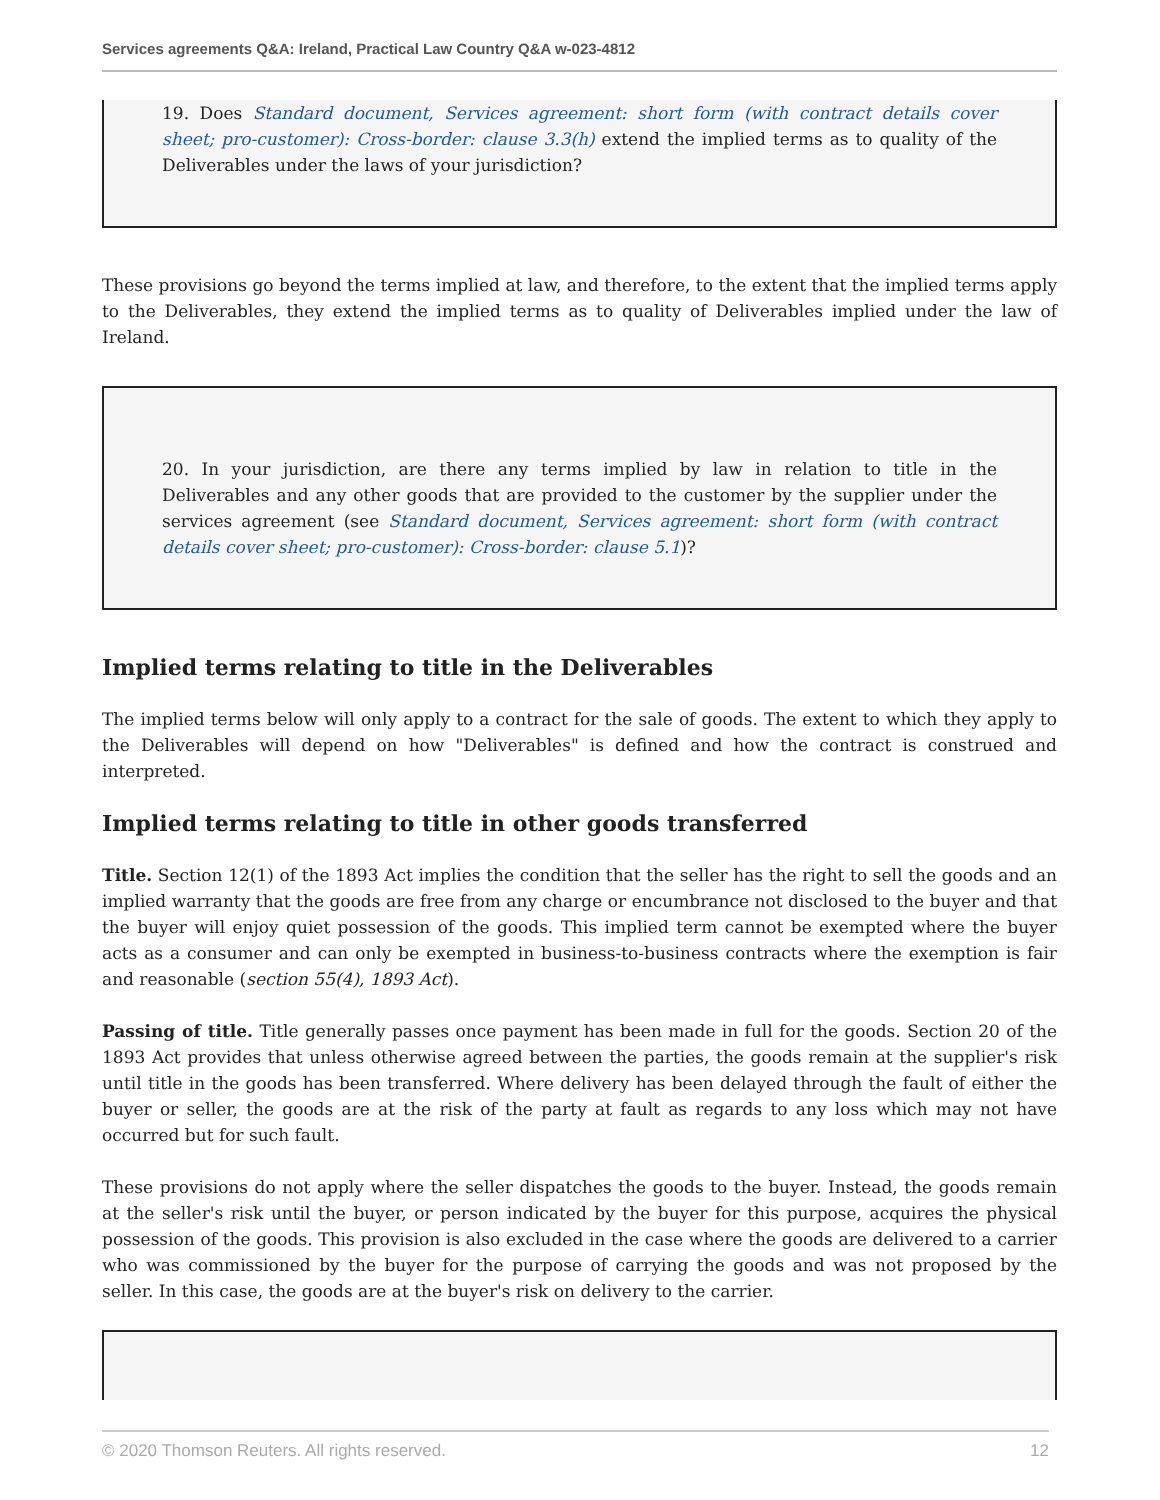Services agreements Q&A: Ireland, Practical Law Country Q&A w-023-4812
19. Does Standard document, Services agreement: short form (with contract details cover sheet; pro-customer): Cross-border: clause 3.3(h) extend the implied terms as to quality of the Deliverables under the laws of your jurisdiction?
These provisions go beyond the terms implied at law, and therefore, to the extent that the implied terms apply to the Deliverables, they extend the implied terms as to quality of Deliverables implied under the law of Ireland.
20. In your jurisdiction, are there any terms implied by law in relation to title in the Deliverables and any other goods that are provided to the customer by the supplier under the services agreement (see Standard document, Services agreement: short form (with contract details cover sheet; pro-customer): Cross-border: clause 5.1)?
Implied terms relating to title in the Deliverables
The implied terms below will only apply to a contract for the sale of goods. The extent to which they apply to the Deliverables will depend on how "Deliverables" is defined and how the contract is construed and interpreted.
Implied terms relating to title in other goods transferred
Title. Section 12(1) of the 1893 Act implies the condition that the seller has the right to sell the goods and an implied warranty that the goods are free from any charge or encumbrance not disclosed to the buyer and that the buyer will enjoy quiet possession of the goods. This implied term cannot be exempted where the buyer acts as a consumer and can only be exempted in business-to-business contracts where the exemption is fair and reasonable (section 55(4), 1893 Act).
Passing of title. Title generally passes once payment has been made in full for the goods. Section 20 of the 1893 Act provides that unless otherwise agreed between the parties, the goods remain at the supplier's risk until title in the goods has been transferred. Where delivery has been delayed through the fault of either the buyer or seller, the goods are at the risk of the party at fault as regards to any loss which may not have occurred but for such fault.
These provisions do not apply where the seller dispatches the goods to the buyer. Instead, the goods remain at the seller's risk until the buyer, or person indicated by the buyer for this purpose, acquires the physical possession of the goods. This provision is also excluded in the case where the goods are delivered to a carrier who was commissioned by the buyer for the purpose of carrying the goods and was not proposed by the seller. In this case, the goods are at the buyer's risk on delivery to the carrier.
© 2020 Thomson Reuters. All rights reserved. 12